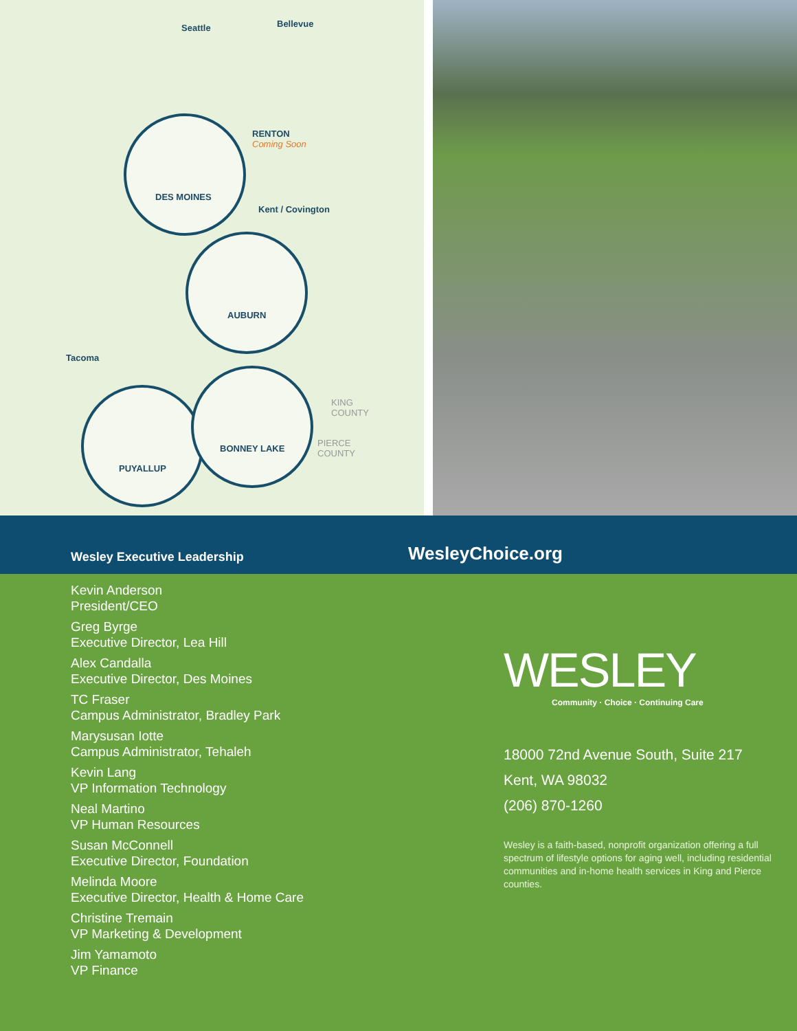Seattle Bellevue
RENTON
Coming Soon
DES MOINES
Kent / Covington
AUBURN
Tacoma
BONNEY LAKE
PUYALLUP
KING
COUNTY
PIERCE
COUNTY
Wesley Executive Leadership
WesleyChoice.org
Kevin Anderson
President/CEO
Greg Byrge
Executive Director, Lea Hill
Alex Candalla
Executive Director, Des Moines
TC Fraser
Campus Administrator, Bradley Park
Marysusan Iotte
Campus Administrator, Tehaleh
Kevin Lang
VP Information Technology
Neal Martino
VP Human Resources
Susan McConnell
Executive Director, Foundation
Melinda Moore
Executive Director, Health & Home Care
Christine Tremain
VP Marketing & Development
Jim Yamamoto
VP Finance
WESLEY
Community · Choice · Continuing Care
18000 72nd Avenue South, Suite 217
Kent, WA 98032
(206) 870-1260
Wesley is a faith-based, nonprofit organization offering a full spectrum of lifestyle options for aging well, including residential communities and in-home health services in King and Pierce counties.